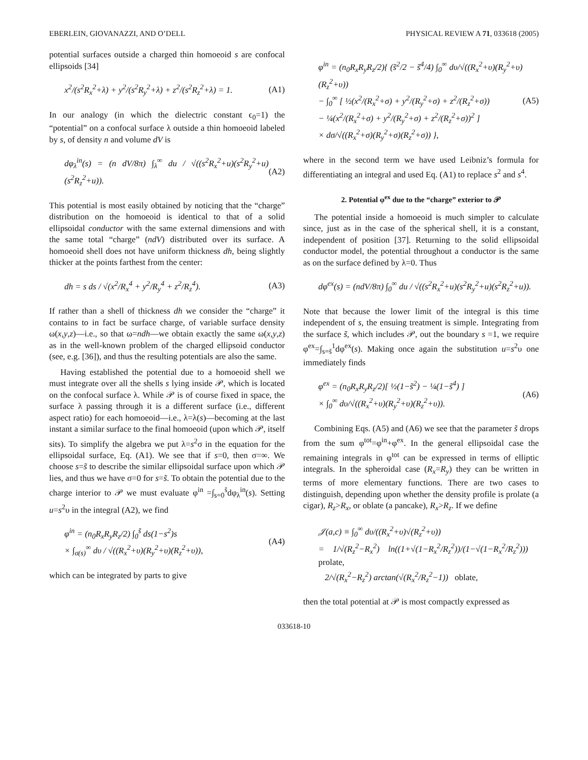EBERLEIN, GIOVANAZZI, AND O’DELL PHYSICAL REVIEW A 71, 033618 (2005)
potential surfaces outside a charged thin homoeoid s are confocal ellipsoids [34]
x<sup>2</sup>/(s<sup>2</sup>R<sub>x</sub><sup>2</sup>+λ) + y<sup>2</sup>/(s<sup>2</sup>R<sub>y</sub><sup>2</sup>+λ) + z<sup>2</sup>/(s<sup>2</sup>R<sub>z</sub><sup>2</sup>+λ) = 1. (A1)
In our analogy (in which the dielectric constant ϵ<sub>0</sub>=1) the “potential” on a confocal surface λ outside a thin homoeoid labeled by s, of density n and volume dV is
dφ<sub>λ</sub><sup>in</sup>(s) = (n dV/8π) ∫<sub>λ</sub><sup>∞</sup> du / √((s<sup>2</sup>R<sub>x</sub><sup>2</sup>+u)(s<sup>2</sup>R<sub>y</sub><sup>2</sup>+u)(s<sup>2</sup>R<sub>z</sub><sup>2</sup>+u)). (A2)
This potential is most easily obtained by noticing that the “charge” distribution on the homoeoid is identical to that of a solid ellipsoidal conductor with the same external dimensions and with the same total “charge” (ndV) distributed over its surface. A homoeoid shell does not have uniform thickness dh, being slightly thicker at the points farthest from the center:
dh = s ds / √(x<sup>2</sup>/R<sub>x</sub><sup>4</sup> + y<sup>2</sup>/R<sub>y</sub><sup>4</sup> + z<sup>2</sup>/R<sub>z</sub><sup>4</sup>). (A3)
If rather than a shell of thickness dh we consider the “charge” it contains to in fact be surface charge, of variable surface density ω(x,y,z)—i.e., so that ω=ndh—we obtain exactly the same ω(x,y,z) as in the well-known problem of the charged ellipsoid conductor (see, e.g. [36]), and thus the resulting potentials are also the same.
Having established the potential due to a homoeoid shell we must integrate over all the shells s lying inside 𝒫, which is located on the confocal surface λ. While 𝒫 is of course fixed in space, the surface λ passing through it is a different surface (i.e., different aspect ratio) for each homoeoid—i.e., λ=λ(s)—becoming at the last instant a similar surface to the final homoeoid (upon which 𝒫, itself sits). To simplify the algebra we put λ=s<sup>2</sup>σ in the equation for the ellipsoidal surface, Eq. (A1). We see that if s=0, then σ=∞. We choose s=s̃ to describe the similar ellipsoidal surface upon which 𝒫 lies, and thus we have σ=0 for s=s̃. To obtain the potential due to the charge interior to 𝒫 we must evaluate φ<sup>in</sup> =∫<sub>s=0</sub><sup>s̃</sup>dφ<sub>λ</sub><sup>in</sup>(s). Setting u=s<sup>2</sup>υ in the integral (A2), we find
φ<sup>in</sup> = (n<sub>0</sub>R<sub>x</sub>R<sub>y</sub>R<sub>z</sub>/2) ∫<sub>0</sub><sup>s̃</sup> ds(1−s<sup>2</sup>)s
× ∫<sub>σ(s)</sub><sup>∞</sup> dυ / √((R<sub>x</sub><sup>2</sup>+υ)(R<sub>y</sub><sup>2</sup>+υ)(R<sub>z</sub><sup>2</sup>+υ)), (A4)
which can be integrated by parts to give
φ<sup>in</sup> = (n<sub>0</sub>R<sub>x</sub>R<sub>y</sub>R<sub>z</sub>/2){ (s̃<sup>2</sup>/2 − s̃<sup>4</sup>/4) ∫<sub>0</sub><sup>∞</sup> dυ/√((R<sub>x</sub><sup>2</sup>+υ)(R<sub>y</sub><sup>2</sup>+υ)(R<sub>z</sub><sup>2</sup>+υ))
− ∫<sub>0</sub><sup>∞</sup> [ ½(x<sup>2</sup>/(R<sub>x</sub><sup>2</sup>+σ) + y<sup>2</sup>/(R<sub>y</sub><sup>2</sup>+σ) + z<sup>2</sup>/(R<sub>z</sub><sup>2</sup>+σ))
− ¼(x<sup>2</sup>/(R<sub>x</sub><sup>2</sup>+σ) + y<sup>2</sup>/(R<sub>y</sub><sup>2</sup>+σ) + z<sup>2</sup>/(R<sub>z</sub><sup>2</sup>+σ))<sup>2</sup> ]
× dσ/√((R<sub>x</sub><sup>2</sup>+σ)(R<sub>y</sub><sup>2</sup>+σ)(R<sub>z</sub><sup>2</sup>+σ)) }, (A5)
where in the second term we have used Leibniz’s formula for differentiating an integral and used Eq. (A1) to replace s<sup>2</sup> and s<sup>4</sup>.
2. Potential φ<sup>ex</sup> due to the “charge” exterior to 𝒫
The potential inside a homoeoid is much simpler to calculate since, just as in the case of the spherical shell, it is a constant, independent of position [37]. Returning to the solid ellipsoidal conductor model, the potential throughout a conductor is the same as on the surface defined by λ=0. Thus
dφ<sup>ex</sup>(s) = (ndV/8π) ∫<sub>0</sub><sup>∞</sup> du / √((s<sup>2</sup>R<sub>x</sub><sup>2</sup>+u)(s<sup>2</sup>R<sub>y</sub><sup>2</sup>+u)(s<sup>2</sup>R<sub>z</sub><sup>2</sup>+u)).
Note that because the lower limit of the integral is this time independent of s, the ensuing treatment is simple. Integrating from the surface s̃, which includes 𝒫, out the boundary s =1, we require φ<sup>ex</sup>=∫<sub>s=s̃</sub><sup>1</sup>dφ<sup>ex</sup>(s). Making once again the substitution u=s<sup>2</sup>υ one immediately finds
φ<sup>ex</sup> = (n<sub>0</sub>R<sub>x</sub>R<sub>y</sub>R<sub>z</sub>/2)[ ½(1−s̃<sup>2</sup>) − ¼(1−s̃<sup>4</sup>) ]
× ∫<sub>0</sub><sup>∞</sup> dυ/√((R<sub>x</sub><sup>2</sup>+υ)(R<sub>y</sub><sup>2</sup>+υ)(R<sub>z</sub><sup>2</sup>+υ)). (A6)
Combining Eqs. (A5) and (A6) we see that the parameter s̃ drops from the sum φ<sup>tot</sup>=φ<sup>in</sup>+φ<sup>ex</sup>. In the general ellipsoidal case the remaining integrals in φ<sup>tot</sup> can be expressed in terms of elliptic integrals. In the spheroidal case (R<sub>x</sub>=R<sub>y</sub>) they can be written in terms of more elementary functions. There are two cases to distinguish, depending upon whether the density profile is prolate (a cigar), R<sub>z</sub>>R<sub>x</sub>, or oblate (a pancake), R<sub>x</sub>>R<sub>z</sub>. If we define
𝒥(a,c) ≡ ∫<sub>0</sub><sup>∞</sup> dυ/((R<sub>x</sub><sup>2</sup>+υ)√(R<sub>z</sub><sup>2</sup>+υ))
= 1/√(R<sub>z</sub><sup>2</sup>−R<sub>x</sub><sup>2</sup>) ln((1+√(1−R<sub>x</sub><sup>2</sup>/R<sub>z</sub><sup>2</sup>))/(1−√(1−R<sub>x</sub><sup>2</sup>/R<sub>z</sub><sup>2</sup>))) prolate,
2/√(R<sub>x</sub><sup>2</sup>−R<sub>z</sub><sup>2</sup>) arctan(√(R<sub>x</sub><sup>2</sup>/R<sub>z</sub><sup>2</sup>−1)) oblate,
then the total potential at 𝒫 is most compactly expressed as
033618-10